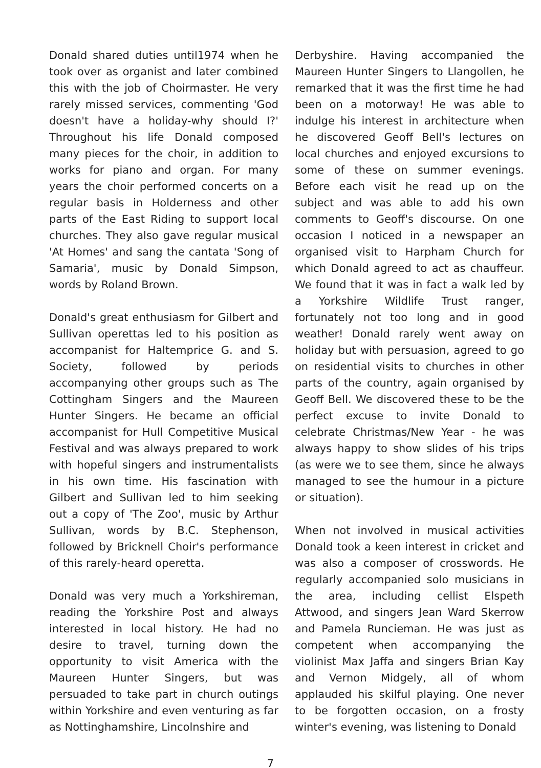Donald shared duties until1974 when he took over as organist and later combined this with the job of Choirmaster. He very rarely missed services, commenting 'God doesn't have a holiday-why should I?' Throughout his life Donald composed many pieces for the choir, in addition to works for piano and organ. For many years the choir performed concerts on a regular basis in Holderness and other parts of the East Riding to support local churches. They also gave regular musical 'At Homes' and sang the cantata 'Song of Samaria', music by Donald Simpson, words by Roland Brown.
Donald's great enthusiasm for Gilbert and Sullivan operettas led to his position as accompanist for Haltemprice G. and S. Society, followed by periods accompanying other groups such as The Cottingham Singers and the Maureen Hunter Singers. He became an official accompanist for Hull Competitive Musical Festival and was always prepared to work with hopeful singers and instrumentalists in his own time. His fascination with Gilbert and Sullivan led to him seeking out a copy of 'The Zoo', music by Arthur Sullivan, words by B.C. Stephenson, followed by Bricknell Choir's performance of this rarely-heard operetta.
Donald was very much a Yorkshireman, reading the Yorkshire Post and always interested in local history. He had no desire to travel, turning down the opportunity to visit America with the Maureen Hunter Singers, but was persuaded to take part in church outings within Yorkshire and even venturing as far as Nottinghamshire, Lincolnshire and
Derbyshire. Having accompanied the Maureen Hunter Singers to Llangollen, he remarked that it was the first time he had been on a motorway! He was able to indulge his interest in architecture when he discovered Geoff Bell's lectures on local churches and enjoyed excursions to some of these on summer evenings. Before each visit he read up on the subject and was able to add his own comments to Geoff's discourse. On one occasion I noticed in a newspaper an organised visit to Harpham Church for which Donald agreed to act as chauffeur. We found that it was in fact a walk led by a Yorkshire Wildlife Trust ranger, fortunately not too long and in good weather! Donald rarely went away on holiday but with persuasion, agreed to go on residential visits to churches in other parts of the country, again organised by Geoff Bell. We discovered these to be the perfect excuse to invite Donald to celebrate Christmas/New Year - he was always happy to show slides of his trips (as were we to see them, since he always managed to see the humour in a picture or situation).
When not involved in musical activities Donald took a keen interest in cricket and was also a composer of crosswords. He regularly accompanied solo musicians in the area, including cellist Elspeth Attwood, and singers Jean Ward Skerrow and Pamela Runcieman. He was just as competent when accompanying the violinist Max Jaffa and singers Brian Kay and Vernon Midgely, all of whom applauded his skilful playing. One never to be forgotten occasion, on a frosty winter's evening, was listening to Donald
7